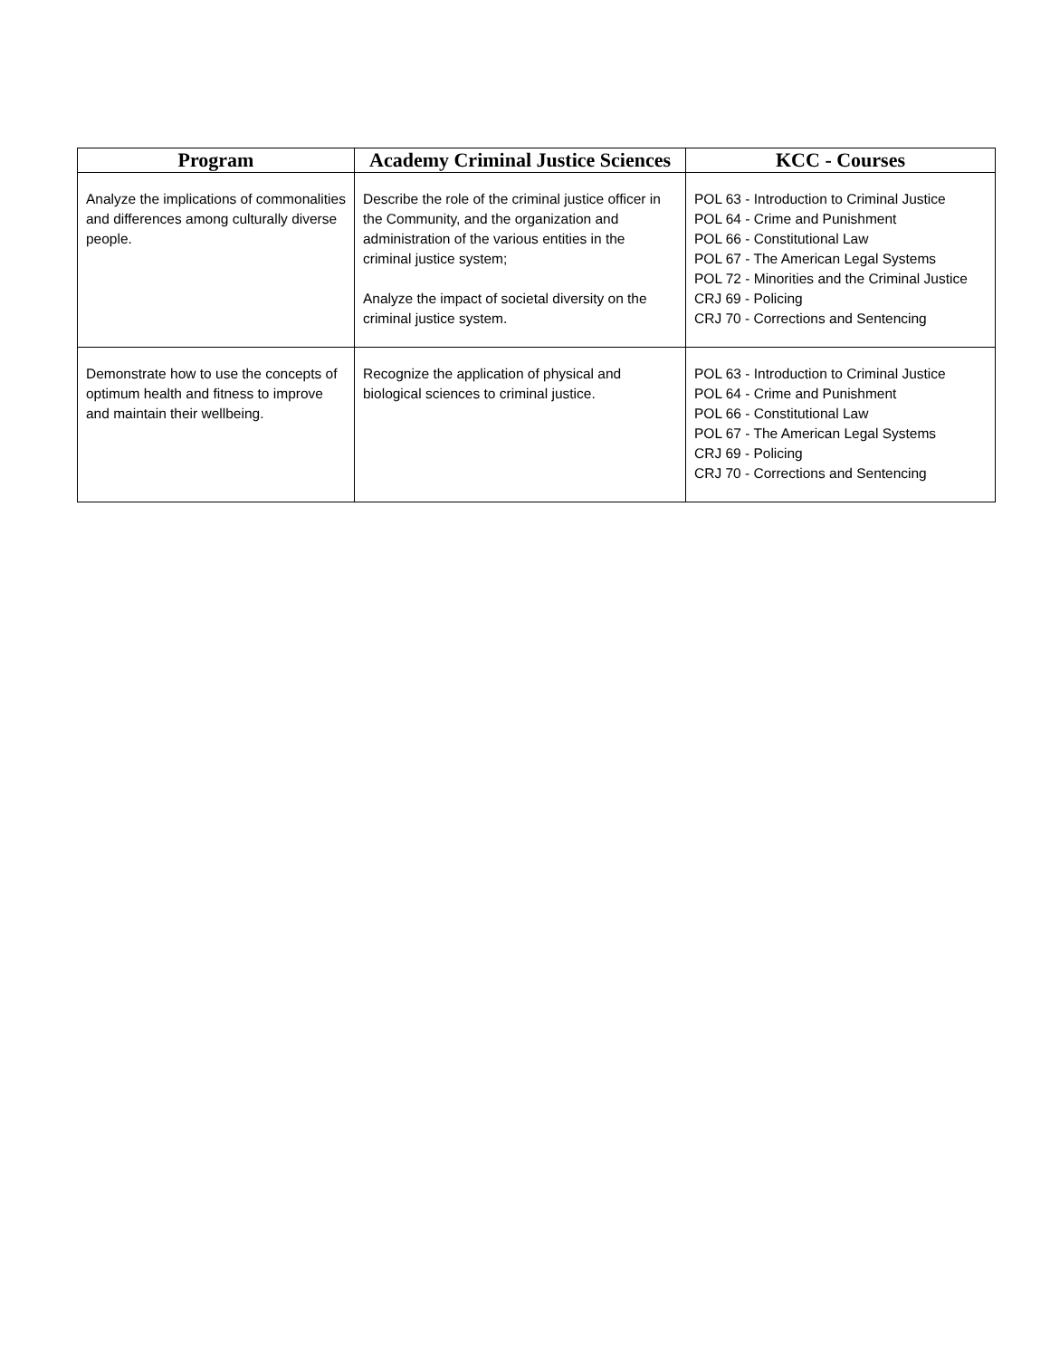| Program | Academy Criminal Justice Sciences | KCC - Courses |
| --- | --- | --- |
| Analyze the implications of commonalities and differences among culturally diverse people. | Describe the role of the criminal justice officer in the Community, and the organization and administration of the various entities in the criminal justice system; Analyze the impact of societal diversity on the criminal justice system. | POL 63 - Introduction to Criminal Justice POL 64 - Crime and Punishment POL 66 - Constitutional Law POL 67 - The American Legal Systems POL 72 - Minorities and the Criminal Justice CRJ 69 - Policing CRJ 70 - Corrections and Sentencing |
| Demonstrate how to use the concepts of optimum health and fitness to improve and maintain their wellbeing. | Recognize the application of physical and biological sciences to criminal justice. | POL 63 - Introduction to Criminal Justice POL 64 - Crime and Punishment POL 66 - Constitutional Law POL 67 - The American Legal Systems CRJ 69 - Policing CRJ 70 - Corrections and Sentencing |